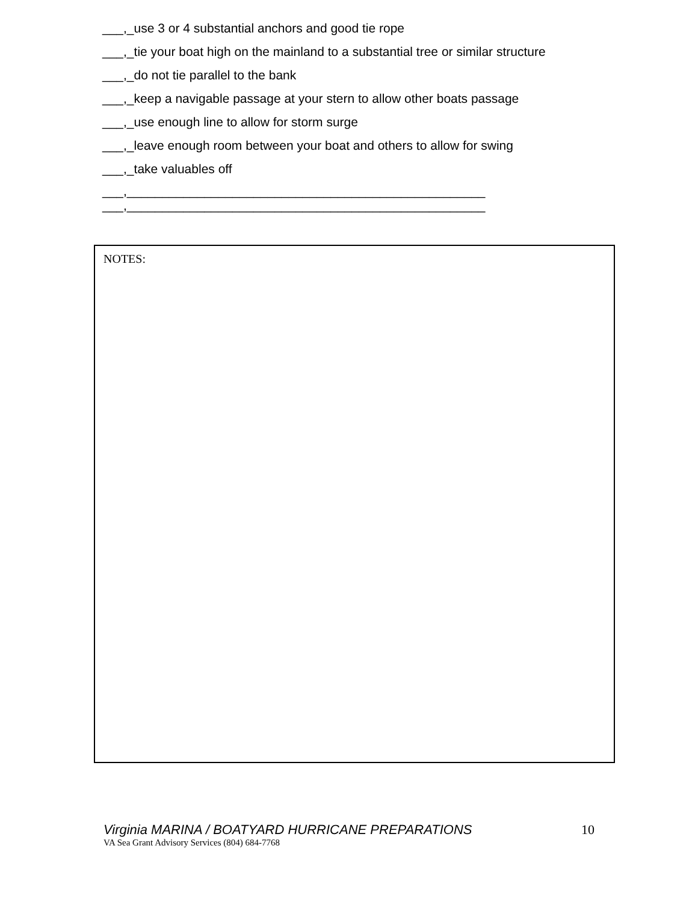___,_use 3 or 4 substantial anchors and good tie rope
___,_tie your boat high on the mainland to a substantial tree or similar structure
___,_do not tie parallel to the bank
___,_keep a navigable passage at your stern to allow other boats passage
___,_use enough line to allow for storm surge
___,_leave enough room between your boat and others to allow for swing
___,_take valuables off
___,___________________________________________________
___,___________________________________________________
NOTES:
Virginia MARINA / BOATYARD HURRICANE PREPARATIONS 10
VA Sea Grant Advisory Services (804) 684-7768